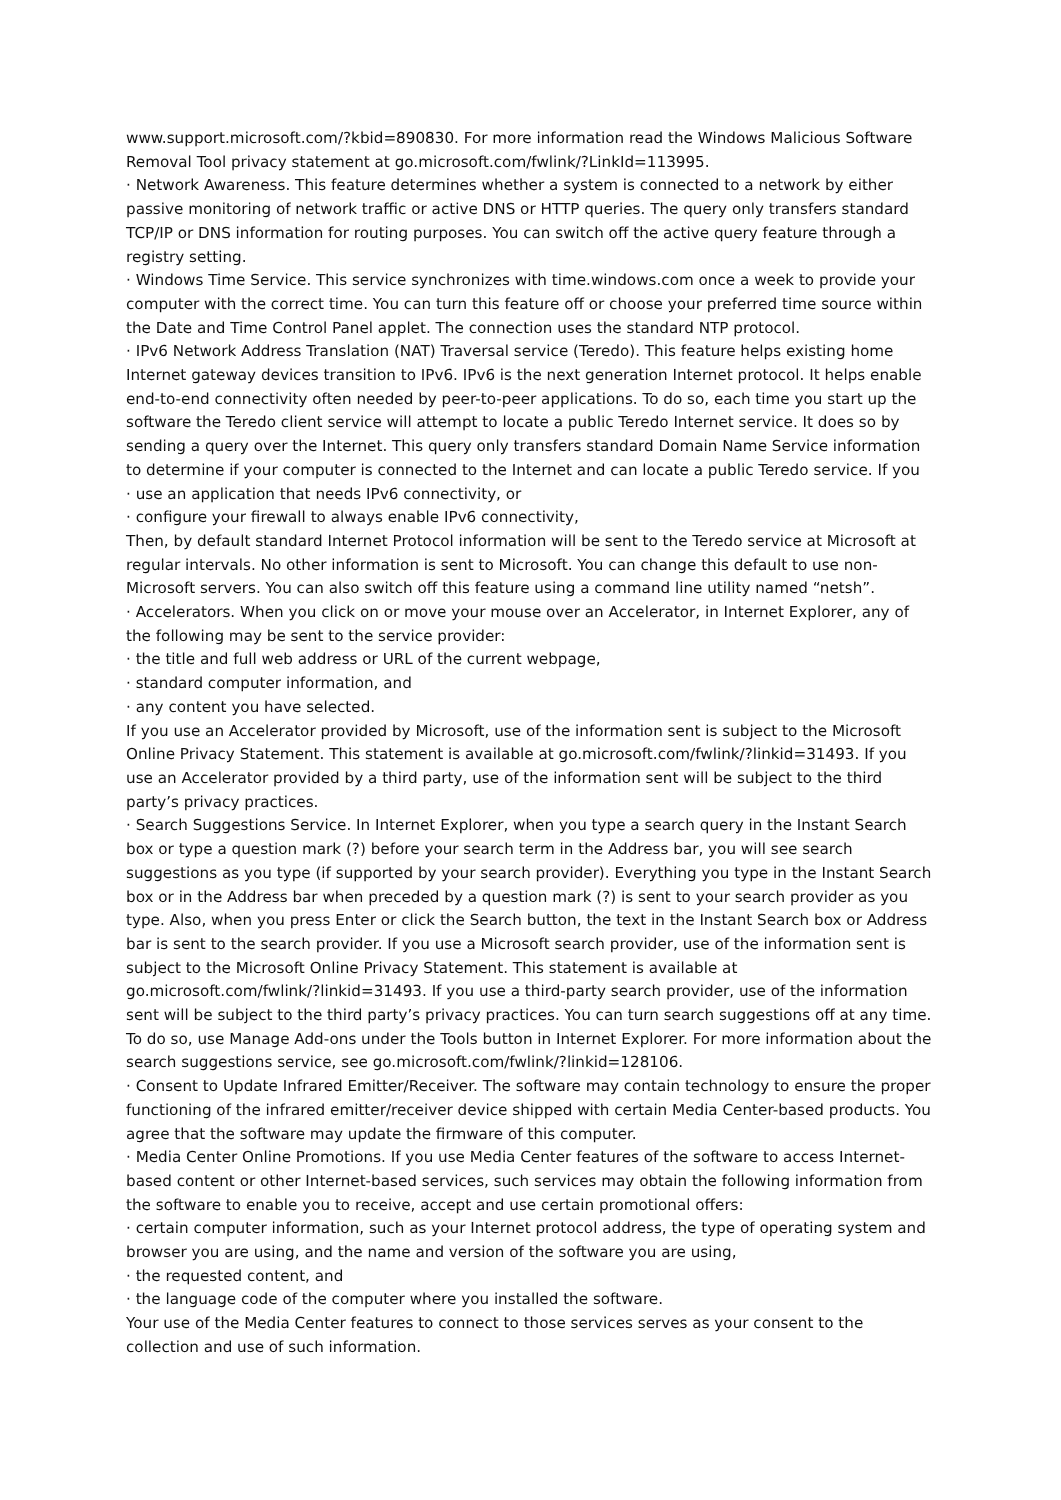www.support.microsoft.com/?kbid=890830. For more information read the Windows Malicious Software Removal Tool privacy statement at go.microsoft.com/fwlink/?LinkId=113995.
· Network Awareness. This feature determines whether a system is connected to a network by either passive monitoring of network traffic or active DNS or HTTP queries. The query only transfers standard TCP/IP or DNS information for routing purposes. You can switch off the active query feature through a registry setting.
· Windows Time Service. This service synchronizes with time.windows.com once a week to provide your computer with the correct time. You can turn this feature off or choose your preferred time source within the Date and Time Control Panel applet. The connection uses the standard NTP protocol.
· IPv6 Network Address Translation (NAT) Traversal service (Teredo). This feature helps existing home Internet gateway devices transition to IPv6. IPv6 is the next generation Internet protocol. It helps enable end-to-end connectivity often needed by peer-to-peer applications. To do so, each time you start up the software the Teredo client service will attempt to locate a public Teredo Internet service. It does so by sending a query over the Internet. This query only transfers standard Domain Name Service information to determine if your computer is connected to the Internet and can locate a public Teredo service. If you
· use an application that needs IPv6 connectivity, or
· configure your firewall to always enable IPv6 connectivity,
Then, by default standard Internet Protocol information will be sent to the Teredo service at Microsoft at regular intervals. No other information is sent to Microsoft. You can change this default to use non-Microsoft servers. You can also switch off this feature using a command line utility named “netsh”.
· Accelerators. When you click on or move your mouse over an Accelerator, in Internet Explorer, any of the following may be sent to the service provider:
· the title and full web address or URL of the current webpage,
· standard computer information, and
· any content you have selected.
If you use an Accelerator provided by Microsoft, use of the information sent is subject to the Microsoft Online Privacy Statement. This statement is available at go.microsoft.com/fwlink/?linkid=31493. If you use an Accelerator provided by a third party, use of the information sent will be subject to the third party’s privacy practices.
· Search Suggestions Service. In Internet Explorer, when you type a search query in the Instant Search box or type a question mark (?) before your search term in the Address bar, you will see search suggestions as you type (if supported by your search provider). Everything you type in the Instant Search box or in the Address bar when preceded by a question mark (?) is sent to your search provider as you type. Also, when you press Enter or click the Search button, the text in the Instant Search box or Address bar is sent to the search provider. If you use a Microsoft search provider, use of the information sent is subject to the Microsoft Online Privacy Statement. This statement is available at go.microsoft.com/fwlink/?linkid=31493. If you use a third-party search provider, use of the information sent will be subject to the third party’s privacy practices. You can turn search suggestions off at any time. To do so, use Manage Add-ons under the Tools button in Internet Explorer. For more information about the search suggestions service, see go.microsoft.com/fwlink/?linkid=128106.
· Consent to Update Infrared Emitter/Receiver. The software may contain technology to ensure the proper functioning of the infrared emitter/receiver device shipped with certain Media Center-based products. You agree that the software may update the firmware of this computer.
· Media Center Online Promotions. If you use Media Center features of the software to access Internet-based content or other Internet-based services, such services may obtain the following information from the software to enable you to receive, accept and use certain promotional offers:
· certain computer information, such as your Internet protocol address, the type of operating system and browser you are using, and the name and version of the software you are using,
· the requested content, and
· the language code of the computer where you installed the software.
Your use of the Media Center features to connect to those services serves as your consent to the collection and use of such information.